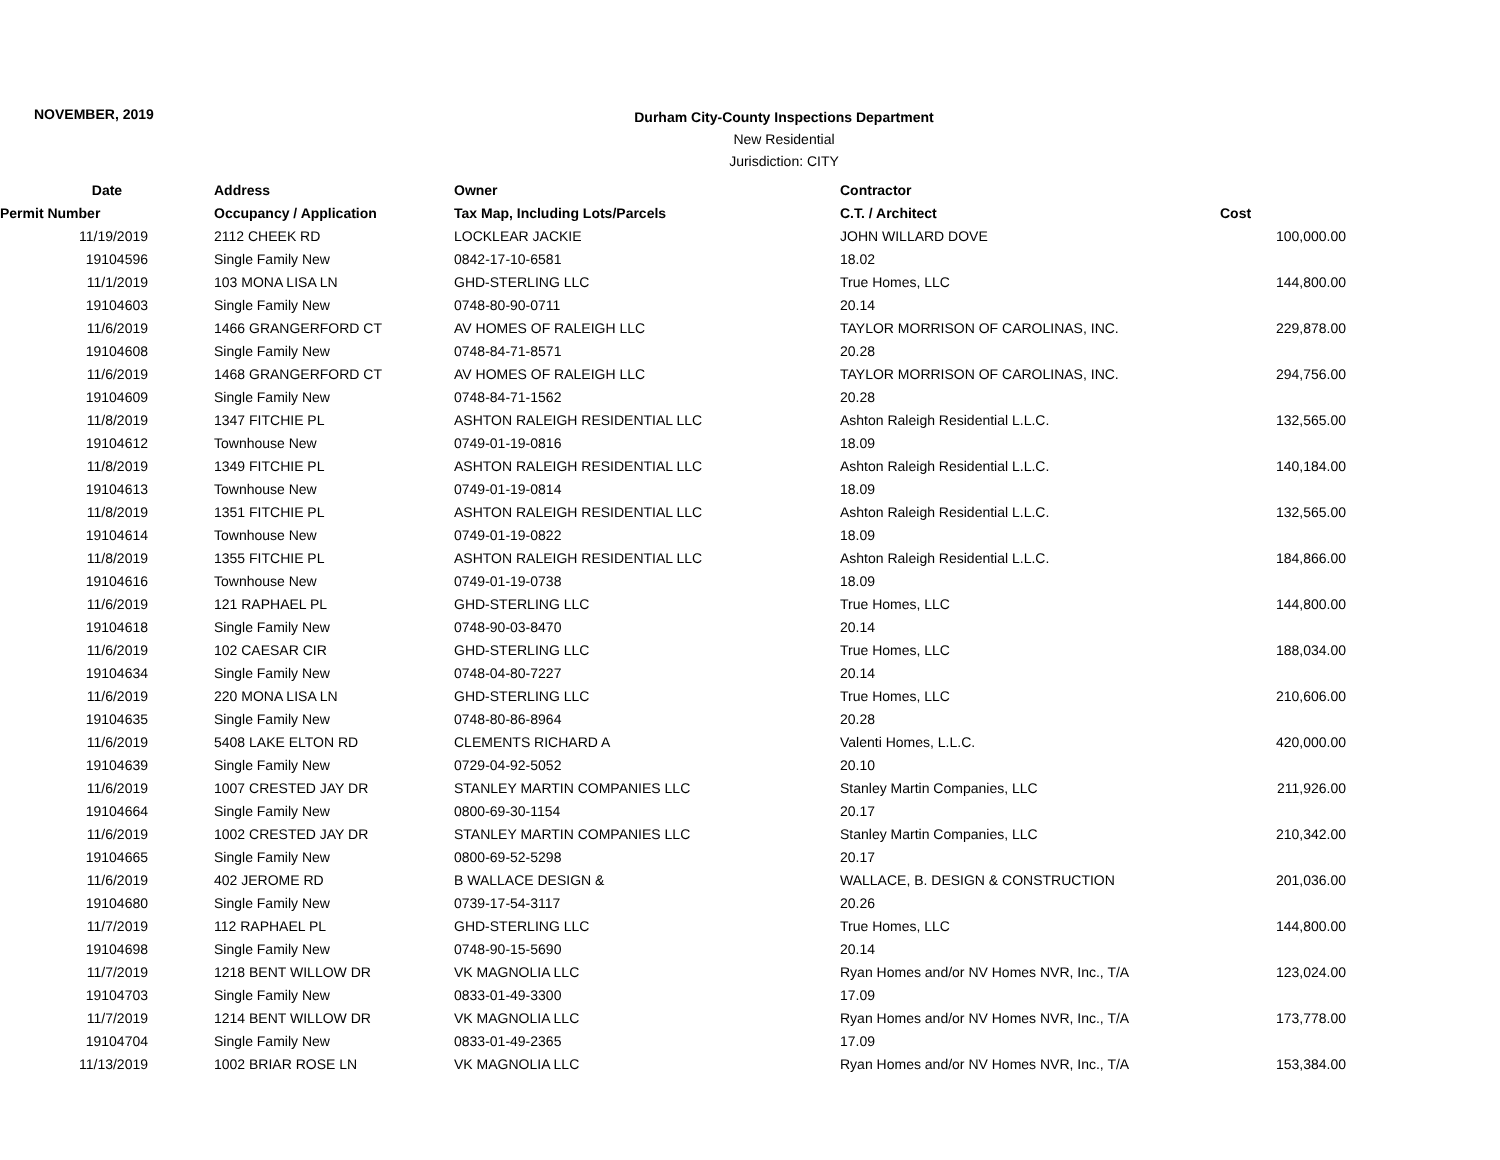NOVEMBER, 2019
Durham City-County Inspections Department
New Residential
Jurisdiction: CITY
| Date | Address | Owner | Contractor | |
| --- | --- | --- | --- | --- |
| Permit Number | Occupancy / Application | Tax Map, Including Lots/Parcels | C.T. / Architect | Cost |
| 11/19/2019 | 2112 CHEEK RD | LOCKLEAR JACKIE | JOHN WILLARD DOVE | 100,000.00 |
| 19104596 | Single Family New | 0842-17-10-6581 | 18.02 | |
| 11/1/2019 | 103 MONA LISA LN | GHD-STERLING LLC | True Homes, LLC | 144,800.00 |
| 19104603 | Single Family New | 0748-80-90-0711 | 20.14 | |
| 11/6/2019 | 1466 GRANGERFORD CT | AV HOMES OF RALEIGH LLC | TAYLOR MORRISON OF CAROLINAS, INC. | 229,878.00 |
| 19104608 | Single Family New | 0748-84-71-8571 | 20.28 | |
| 11/6/2019 | 1468 GRANGERFORD CT | AV HOMES OF RALEIGH LLC | TAYLOR MORRISON OF CAROLINAS, INC. | 294,756.00 |
| 19104609 | Single Family New | 0748-84-71-1562 | 20.28 | |
| 11/8/2019 | 1347 FITCHIE PL | ASHTON RALEIGH RESIDENTIAL LLC | Ashton Raleigh Residential L.L.C. | 132,565.00 |
| 19104612 | Townhouse New | 0749-01-19-0816 | 18.09 | |
| 11/8/2019 | 1349 FITCHIE PL | ASHTON RALEIGH RESIDENTIAL LLC | Ashton Raleigh Residential L.L.C. | 140,184.00 |
| 19104613 | Townhouse New | 0749-01-19-0814 | 18.09 | |
| 11/8/2019 | 1351 FITCHIE PL | ASHTON RALEIGH RESIDENTIAL LLC | Ashton Raleigh Residential L.L.C. | 132,565.00 |
| 19104614 | Townhouse New | 0749-01-19-0822 | 18.09 | |
| 11/8/2019 | 1355 FITCHIE PL | ASHTON RALEIGH RESIDENTIAL LLC | Ashton Raleigh Residential L.L.C. | 184,866.00 |
| 19104616 | Townhouse New | 0749-01-19-0738 | 18.09 | |
| 11/6/2019 | 121 RAPHAEL PL | GHD-STERLING LLC | True Homes, LLC | 144,800.00 |
| 19104618 | Single Family New | 0748-90-03-8470 | 20.14 | |
| 11/6/2019 | 102 CAESAR CIR | GHD-STERLING LLC | True Homes, LLC | 188,034.00 |
| 19104634 | Single Family New | 0748-04-80-7227 | 20.14 | |
| 11/6/2019 | 220 MONA LISA LN | GHD-STERLING LLC | True Homes, LLC | 210,606.00 |
| 19104635 | Single Family New | 0748-80-86-8964 | 20.28 | |
| 11/6/2019 | 5408 LAKE ELTON RD | CLEMENTS RICHARD A | Valenti Homes, L.L.C. | 420,000.00 |
| 19104639 | Single Family New | 0729-04-92-5052 | 20.10 | |
| 11/6/2019 | 1007 CRESTED JAY DR | STANLEY MARTIN COMPANIES LLC | Stanley Martin Companies, LLC | 211,926.00 |
| 19104664 | Single Family New | 0800-69-30-1154 | 20.17 | |
| 11/6/2019 | 1002 CRESTED JAY DR | STANLEY MARTIN COMPANIES LLC | Stanley Martin Companies, LLC | 210,342.00 |
| 19104665 | Single Family New | 0800-69-52-5298 | 20.17 | |
| 11/6/2019 | 402 JEROME RD | B WALLACE DESIGN & | WALLACE, B. DESIGN & CONSTRUCTION | 201,036.00 |
| 19104680 | Single Family New | 0739-17-54-3117 | 20.26 | |
| 11/7/2019 | 112 RAPHAEL PL | GHD-STERLING LLC | True Homes, LLC | 144,800.00 |
| 19104698 | Single Family New | 0748-90-15-5690 | 20.14 | |
| 11/7/2019 | 1218 BENT WILLOW DR | VK MAGNOLIA LLC | Ryan Homes and/or NV Homes NVR, Inc., T/A | 123,024.00 |
| 19104703 | Single Family New | 0833-01-49-3300 | 17.09 | |
| 11/7/2019 | 1214 BENT WILLOW DR | VK MAGNOLIA LLC | Ryan Homes and/or NV Homes NVR, Inc., T/A | 173,778.00 |
| 19104704 | Single Family New | 0833-01-49-2365 | 17.09 | |
| 11/13/2019 | 1002 BRIAR ROSE LN | VK MAGNOLIA LLC | Ryan Homes and/or NV Homes NVR, Inc., T/A | 153,384.00 |